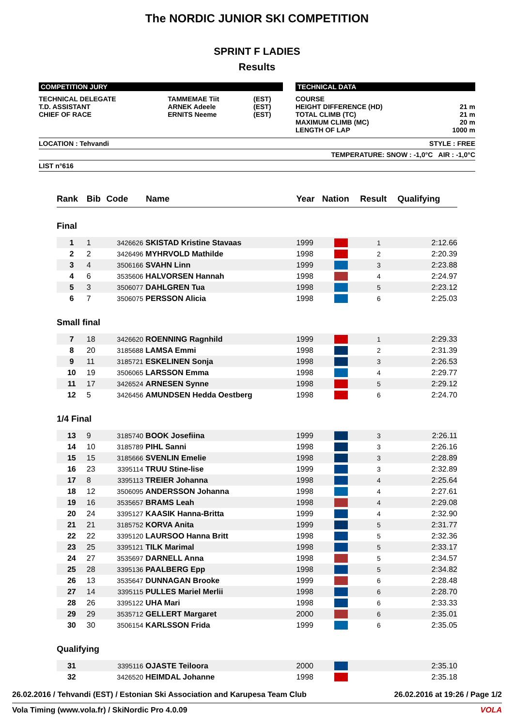The NORDIC JUNIOR SKI COMPETITION
SPRINT F LADIES
Results
COMPETITION JURY
| TECHNICAL DELEGATE | TAMMEMAE Tiit | (EST) |
| T.D. ASSISTANT | ARNEK Adeele | (EST) |
| CHIEF OF RACE | ERNITS Neeme | (EST) |
TECHNICAL DATA
| COURSE | |
| HEIGHT DIFFERENCE (HD) | 21 m |
| TOTAL CLIMB (TC) | 21 m |
| MAXIMUM CLIMB (MC) | 20 m |
| LENGTH OF LAP | 1000 m |
LOCATION : Tehvandi STYLE : FREE
TEMPERATURE: SNOW : -1,0°C AIR : -1,0°C
LIST n°616
| Rank | Bib | Code | Name | Year | Nation | Result | Qualifying |
| --- | --- | --- | --- | --- | --- | --- | --- |
| Final | | | | | | | |
| 1 | 1 | 3426626 | SKISTAD Kristine Stavaas | 1999 | | 1 | 2:12.66 |
| 2 | 2 | 3426496 | MYHRVOLD Mathilde | 1998 | | 2 | 2:20.39 |
| 3 | 4 | 3506166 | SVAHN Linn | 1999 | | 3 | 2:23.88 |
| 4 | 6 | 3535606 | HALVORSEN Hannah | 1998 | | 4 | 2:24.97 |
| 5 | 3 | 3506077 | DAHLGREN Tua | 1998 | | 5 | 2:23.12 |
| 6 | 7 | 3506075 | PERSSON Alicia | 1998 | | 6 | 2:25.03 |
| Small final | | | | | | | |
| 7 | 18 | 3426620 | ROENNING Ragnhild | 1999 | | 1 | 2:29.33 |
| 8 | 20 | 3185688 | LAMSA Emmi | 1998 | | 2 | 2:31.39 |
| 9 | 11 | 3185721 | ESKELINEN Sonja | 1998 | | 3 | 2:26.53 |
| 10 | 19 | 3506065 | LARSSON Emma | 1998 | | 4 | 2:29.77 |
| 11 | 17 | 3426524 | ARNESEN Synne | 1998 | | 5 | 2:29.12 |
| 12 | 5 | 3426456 | AMUNDSEN Hedda Oestberg | 1998 | | 6 | 2:24.70 |
| 1/4 Final | | | | | | | |
| 13 | 9 | 3185740 | BOOK Josefiina | 1999 | | 3 | 2:26.11 |
| 14 | 10 | 3185789 | PIHL Sanni | 1998 | | 3 | 2:26.16 |
| 15 | 15 | 3185666 | SVENLIN Emelie | 1998 | | 3 | 2:28.89 |
| 16 | 23 | 3395114 | TRUU Stine-lise | 1999 | | 3 | 2:32.89 |
| 17 | 8 | 3395113 | TREIER Johanna | 1998 | | 4 | 2:25.64 |
| 18 | 12 | 3506095 | ANDERSSON Johanna | 1998 | | 4 | 2:27.61 |
| 19 | 16 | 3535657 | BRAMS Leah | 1998 | | 4 | 2:29.08 |
| 20 | 24 | 3395127 | KAASIK Hanna-Britta | 1999 | | 4 | 2:32.90 |
| 21 | 21 | 3185752 | KORVA Anita | 1999 | | 5 | 2:31.77 |
| 22 | 22 | 3395120 | LAURSOO Hanna Britt | 1998 | | 5 | 2:32.36 |
| 23 | 25 | 3395121 | TILK Marimal | 1998 | | 5 | 2:33.17 |
| 24 | 27 | 3535697 | DARNELL Anna | 1998 | | 5 | 2:34.57 |
| 25 | 28 | 3395136 | PAALBERG Epp | 1998 | | 5 | 2:34.82 |
| 26 | 13 | 3535647 | DUNNAGAN Brooke | 1999 | | 6 | 2:28.48 |
| 27 | 14 | 3395115 | PULLES Mariel Merlii | 1998 | | 6 | 2:28.70 |
| 28 | 26 | 3395122 | UHA Mari | 1998 | | 6 | 2:33.33 |
| 29 | 29 | 3535712 | GELLERT Margaret | 2000 | | 6 | 2:35.01 |
| 30 | 30 | 3506154 | KARLSSON Frida | 1999 | | 6 | 2:35.05 |
| Qualifying | | | | | | | |
| 31 | | 3395116 | OJASTE Teiloora | 2000 | | | 2:35.10 |
| 32 | | 3426520 | HEIMDAL Johanne | 1998 | | | 2:35.18 |
26.02.2016 / Tehvandi (EST) / Estonian Ski Association and Karupesa Team Club 26.02.2016 at 19:26 / Page 1/2
Vola Timing (www.vola.fr) / SkiNordic Pro 4.0.09 VOLA